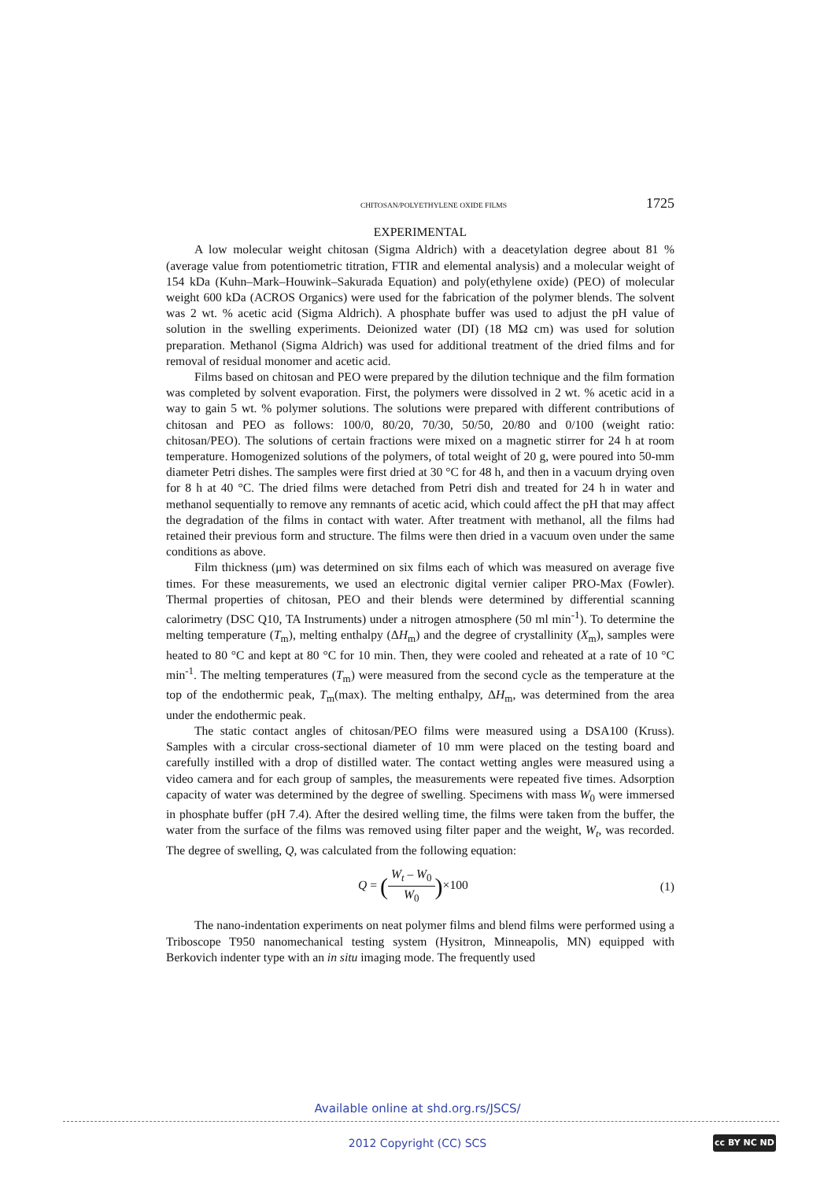CHITOSAN/POLYETHYLENE OXIDE FILMS 1725
EXPERIMENTAL
A low molecular weight chitosan (Sigma Aldrich) with a deacetylation degree about 81 % (average value from potentiometric titration, FTIR and elemental analysis) and a molecular weight of 154 kDa (Kuhn–Mark–Houwink–Sakurada Equation) and poly(ethylene oxide) (PEO) of molecular weight 600 kDa (ACROS Organics) were used for the fabrication of the polymer blends. The solvent was 2 wt. % acetic acid (Sigma Aldrich). A phosphate buffer was used to adjust the pH value of solution in the swelling experiments. Deionized water (DI) (18 MΩ cm) was used for solution preparation. Methanol (Sigma Aldrich) was used for additional treatment of the dried films and for removal of residual monomer and acetic acid.
Films based on chitosan and PEO were prepared by the dilution technique and the film formation was completed by solvent evaporation. First, the polymers were dissolved in 2 wt. % acetic acid in a way to gain 5 wt. % polymer solutions. The solutions were prepared with different contributions of chitosan and PEO as follows: 100/0, 80/20, 70/30, 50/50, 20/80 and 0/100 (weight ratio: chitosan/PEO). The solutions of certain fractions were mixed on a mag­netic stirrer for 24 h at room temperature. Homogenized solutions of the polymers, of total weight of 20 g, were poured into 50-mm diameter Petri dishes. The samples were first dried at 30 °C for 48 h, and then in a vacuum drying oven for 8 h at 40 °C. The dried films were de­tached from Petri dish and treated for 24 h in water and methanol sequentially to remove any remnants of acetic acid, which could affect the pH that may affect the degradation of the films in contact with water. After treatment with methanol, all the films had retained their previous form and structure. The films were then dried in a vacuum oven under the same conditions as above.
Film thickness (μm) was determined on six films each of which was measured on ave­rage five times. For these measurements, we used an electronic digital vernier caliper PRO-Max (Fowler). Thermal properties of chitosan, PEO and their blends were determined by dif­ferential scanning calorimetry (DSC Q10, TA Instruments) under a nitrogen atmosphere (50 ml min<sup>-1</sup>). To determine the melting temperature (T<sub>m</sub>), melting enthalpy (ΔH<sub>m</sub>) and the degree of crystallinity (X<sub>m</sub>), samples were heated to 80 °C and kept at 80 °C for 10 min. Then, they were cooled and reheated at a rate of 10 °C min<sup>-1</sup>. The melting temperatures (T<sub>m</sub>) were measured from the second cycle as the temperature at the top of the endothermic peak, T<sub>m</sub>(max). The melting enthalpy, ΔH<sub>m</sub>, was determined from the area under the endothermic peak.
The static contact angles of chitosan/PEO films were measured using a DSA100 (Kruss). Samples with a circular cross-sectional diameter of 10 mm were placed on the testing board and carefully instilled with a drop of distilled water. The contact wetting angles were mea­sured using a video camera and for each group of samples, the measurements were repeated five times. Adsorption capacity of water was determined by the degree of swelling. Specimens with mass W<sub>0</sub> were immersed in phosphate buffer (pH 7.4). After the desired welling time, the films were taken from the buffer, the water from the surface of the films was removed using filter paper and the weight, W<sub>t</sub>, was recorded. The degree of swelling, Q, was calculated from the following equation:
Q = (W<sub>t</sub> – W<sub>0</sub> W<sub>0</sub>)×100 (1)
The nano-indentation experiments on neat polymer films and blend films were per­formed using a Triboscope T950 nanomechanical testing system (Hysitron, Minneapolis, MN) equipped with Berkovich indenter type with an in situ imaging mode. The frequently used
Available online at shd.org.rs/JSCS/
2012 Copyright (CC) SCS cc BY NC ND